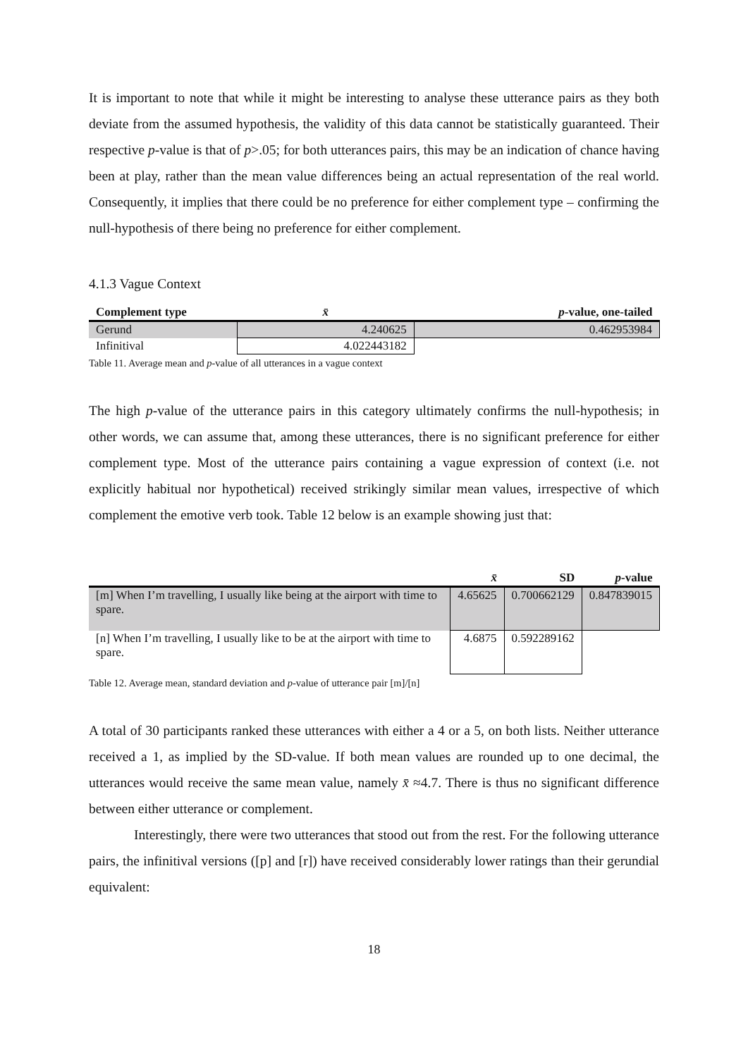It is important to note that while it might be interesting to analyse these utterance pairs as they both deviate from the assumed hypothesis, the validity of this data cannot be statistically guaranteed. Their respective p-value is that of p>.05; for both utterances pairs, this may be an indication of chance having been at play, rather than the mean value differences being an actual representation of the real world. Consequently, it implies that there could be no preference for either complement type – confirming the null-hypothesis of there being no preference for either complement.
4.1.3 Vague Context
| Complement type | x̄ | p -value, one-tailed |
| --- | --- | --- |
| Gerund | 4.240625 | 0.462953984 |
| Infinitival | 4.022443182 | |
Table 11. Average mean and p-value of all utterances in a vague context
The high p-value of the utterance pairs in this category ultimately confirms the null-hypothesis; in other words, we can assume that, among these utterances, there is no significant preference for either complement type. Most of the utterance pairs containing a vague expression of context (i.e. not explicitly habitual nor hypothetical) received strikingly similar mean values, irrespective of which complement the emotive verb took. Table 12 below is an example showing just that:
| | x̄ | SD | p -value |
| --- | --- | --- | --- |
| [m] When I’m travelling, I usually like being at the airport with time to spare. | 4.65625 | 0.700662129 | 0.847839015 |
| [n] When I’m travelling, I usually like to be at the airport with time to spare. | 4.6875 | 0.592289162 | |
Table 12. Average mean, standard deviation and p-value of utterance pair [m]/[n]
A total of 30 participants ranked these utterances with either a 4 or a 5, on both lists. Neither utterance received a 1, as implied by the SD-value. If both mean values are rounded up to one decimal, the utterances would receive the same mean value, namely x̄ ≈4.7. There is thus no significant difference between either utterance or complement.
Interestingly, there were two utterances that stood out from the rest. For the following utterance pairs, the infinitival versions ([p] and [r]) have received considerably lower ratings than their gerundial equivalent:
18